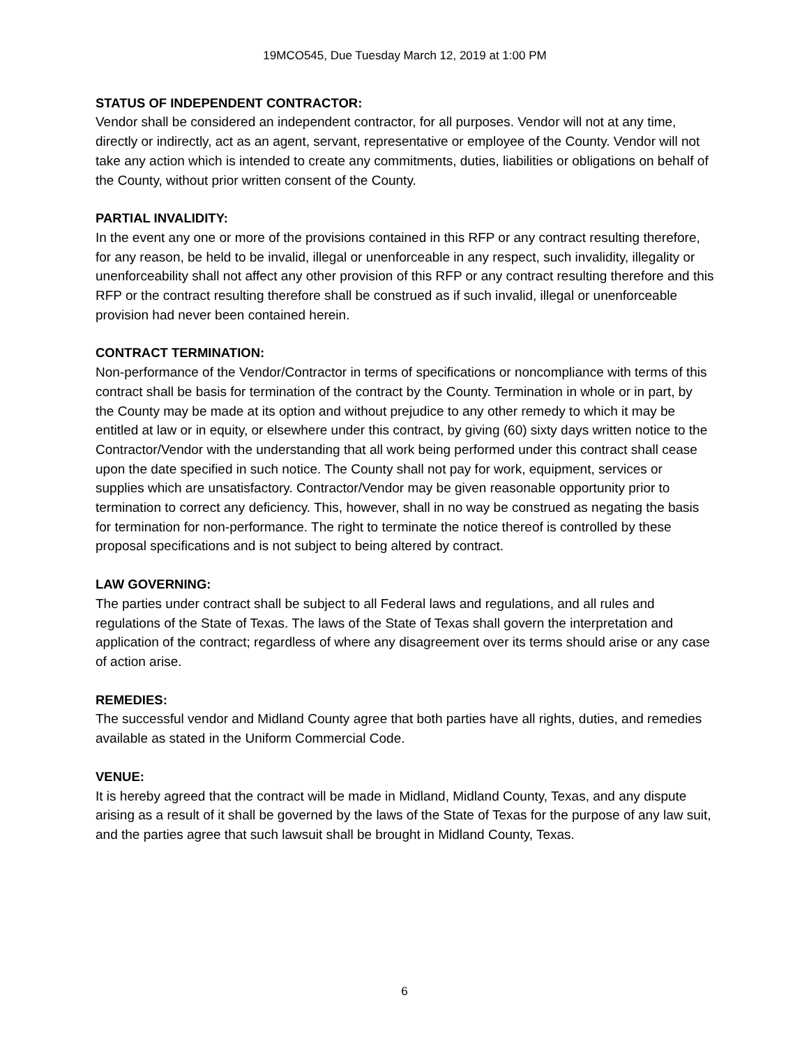19MCO545, Due Tuesday March 12, 2019 at 1:00 PM
STATUS OF INDEPENDENT CONTRACTOR:
Vendor shall be considered an independent contractor, for all purposes. Vendor will not at any time, directly or indirectly, act as an agent, servant, representative or employee of the County. Vendor will not take any action which is intended to create any commitments, duties, liabilities or obligations on behalf of the County, without prior written consent of the County.
PARTIAL INVALIDITY:
In the event any one or more of the provisions contained in this RFP or any contract resulting therefore, for any reason, be held to be invalid, illegal or unenforceable in any respect, such invalidity, illegality or unenforceability shall not affect any other provision of this RFP or any contract resulting therefore and this RFP or the contract resulting therefore shall be construed as if such invalid, illegal or unenforceable provision had never been contained herein.
CONTRACT TERMINATION:
Non-performance of the Vendor/Contractor in terms of specifications or noncompliance with terms of this contract shall be basis for termination of the contract by the County. Termination in whole or in part, by the County may be made at its option and without prejudice to any other remedy to which it may be entitled at law or in equity, or elsewhere under this contract, by giving (60) sixty days written notice to the Contractor/Vendor with the understanding that all work being performed under this contract shall cease upon the date specified in such notice. The County shall not pay for work, equipment, services or supplies which are unsatisfactory. Contractor/Vendor may be given reasonable opportunity prior to termination to correct any deficiency. This, however, shall in no way be construed as negating the basis for termination for non-performance. The right to terminate the notice thereof is controlled by these proposal specifications and is not subject to being altered by contract.
LAW GOVERNING:
The parties under contract shall be subject to all Federal laws and regulations, and all rules and regulations of the State of Texas. The laws of the State of Texas shall govern the interpretation and application of the contract; regardless of where any disagreement over its terms should arise or any case of action arise.
REMEDIES:
The successful vendor and Midland County agree that both parties have all rights, duties, and remedies available as stated in the Uniform Commercial Code.
VENUE:
It is hereby agreed that the contract will be made in Midland, Midland County, Texas, and any dispute arising as a result of it shall be governed by the laws of the State of Texas for the purpose of any law suit, and the parties agree that such lawsuit shall be brought in Midland County, Texas.
6